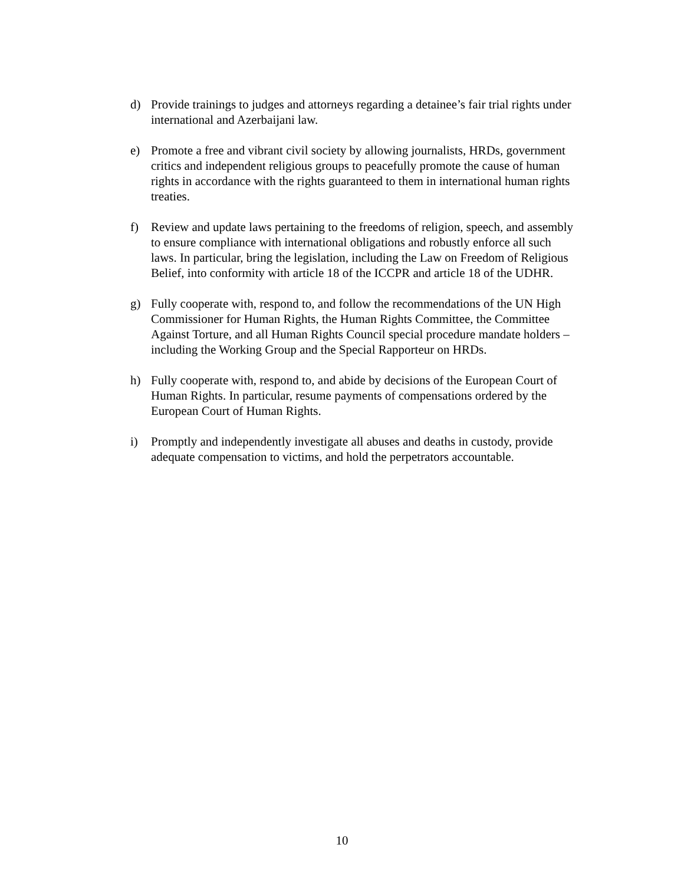d) Provide trainings to judges and attorneys regarding a detainee’s fair trial rights under international and Azerbaijani law.
e) Promote a free and vibrant civil society by allowing journalists, HRDs, government critics and independent religious groups to peacefully promote the cause of human rights in accordance with the rights guaranteed to them in international human rights treaties.
f) Review and update laws pertaining to the freedoms of religion, speech, and assembly to ensure compliance with international obligations and robustly enforce all such laws. In particular, bring the legislation, including the Law on Freedom of Religious Belief, into conformity with article 18 of the ICCPR and article 18 of the UDHR.
g) Fully cooperate with, respond to, and follow the recommendations of the UN High Commissioner for Human Rights, the Human Rights Committee, the Committee Against Torture, and all Human Rights Council special procedure mandate holders – including the Working Group and the Special Rapporteur on HRDs.
h) Fully cooperate with, respond to, and abide by decisions of the European Court of Human Rights. In particular, resume payments of compensations ordered by the European Court of Human Rights.
i) Promptly and independently investigate all abuses and deaths in custody, provide adequate compensation to victims, and hold the perpetrators accountable.
10